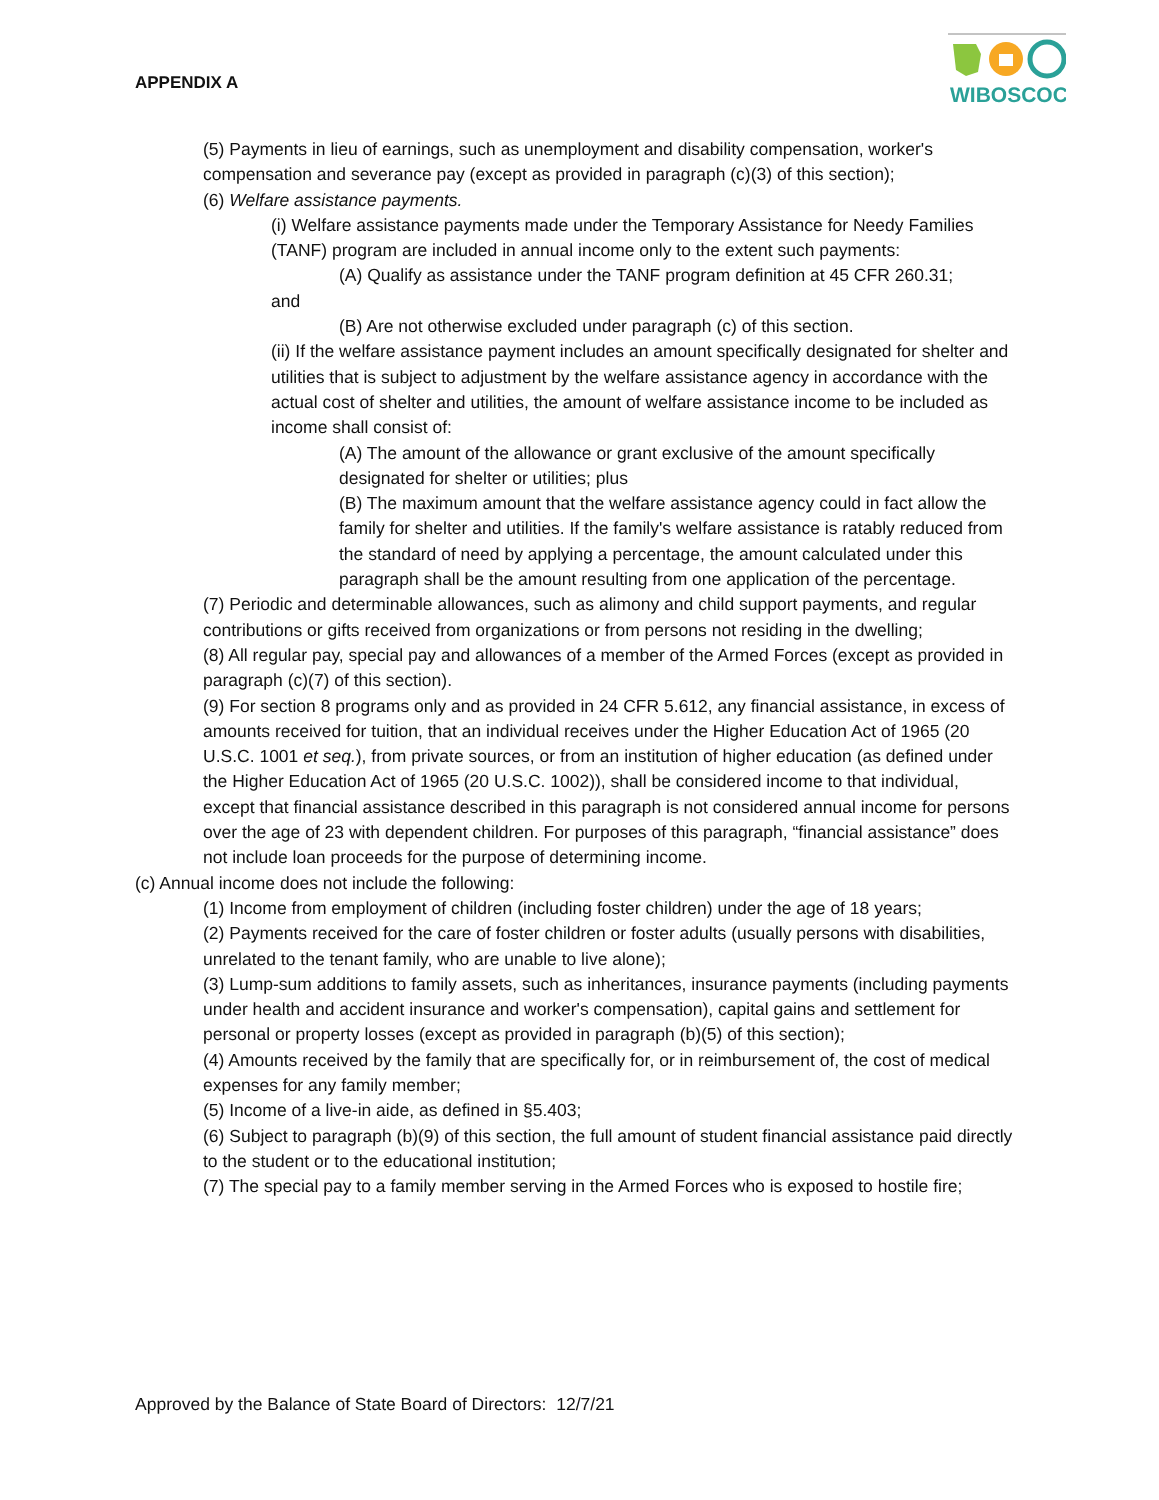APPENDIX A
WIBOSCOC
(5) Payments in lieu of earnings, such as unemployment and disability compensation, worker's compensation and severance pay (except as provided in paragraph (c)(3) of this section);
(6) Welfare assistance payments.
(i) Welfare assistance payments made under the Temporary Assistance for Needy Families (TANF) program are included in annual income only to the extent such payments:
(A) Qualify as assistance under the TANF program definition at 45 CFR 260.31;
and
(B) Are not otherwise excluded under paragraph (c) of this section.
(ii) If the welfare assistance payment includes an amount specifically designated for shelter and utilities that is subject to adjustment by the welfare assistance agency in accordance with the actual cost of shelter and utilities, the amount of welfare assistance income to be included as income shall consist of:
(A) The amount of the allowance or grant exclusive of the amount specifically designated for shelter or utilities; plus
(B) The maximum amount that the welfare assistance agency could in fact allow the family for shelter and utilities. If the family's welfare assistance is ratably reduced from the standard of need by applying a percentage, the amount calculated under this paragraph shall be the amount resulting from one application of the percentage.
(7) Periodic and determinable allowances, such as alimony and child support payments, and regular contributions or gifts received from organizations or from persons not residing in the dwelling;
(8) All regular pay, special pay and allowances of a member of the Armed Forces (except as provided in paragraph (c)(7) of this section).
(9) For section 8 programs only and as provided in 24 CFR 5.612, any financial assistance, in excess of amounts received for tuition, that an individual receives under the Higher Education Act of 1965 (20 U.S.C. 1001 et seq.), from private sources, or from an institution of higher education (as defined under the Higher Education Act of 1965 (20 U.S.C. 1002)), shall be considered income to that individual, except that financial assistance described in this paragraph is not considered annual income for persons over the age of 23 with dependent children. For purposes of this paragraph, “financial assistance” does not include loan proceeds for the purpose of determining income.
(c) Annual income does not include the following:
(1) Income from employment of children (including foster children) under the age of 18 years;
(2) Payments received for the care of foster children or foster adults (usually persons with disabilities, unrelated to the tenant family, who are unable to live alone);
(3) Lump-sum additions to family assets, such as inheritances, insurance payments (including payments under health and accident insurance and worker's compensation), capital gains and settlement for personal or property losses (except as provided in paragraph (b)(5) of this section);
(4) Amounts received by the family that are specifically for, or in reimbursement of, the cost of medical expenses for any family member;
(5) Income of a live-in aide, as defined in §5.403;
(6) Subject to paragraph (b)(9) of this section, the full amount of student financial assistance paid directly to the student or to the educational institution;
(7) The special pay to a family member serving in the Armed Forces who is exposed to hostile fire;
Approved by the Balance of State Board of Directors: 12/7/21